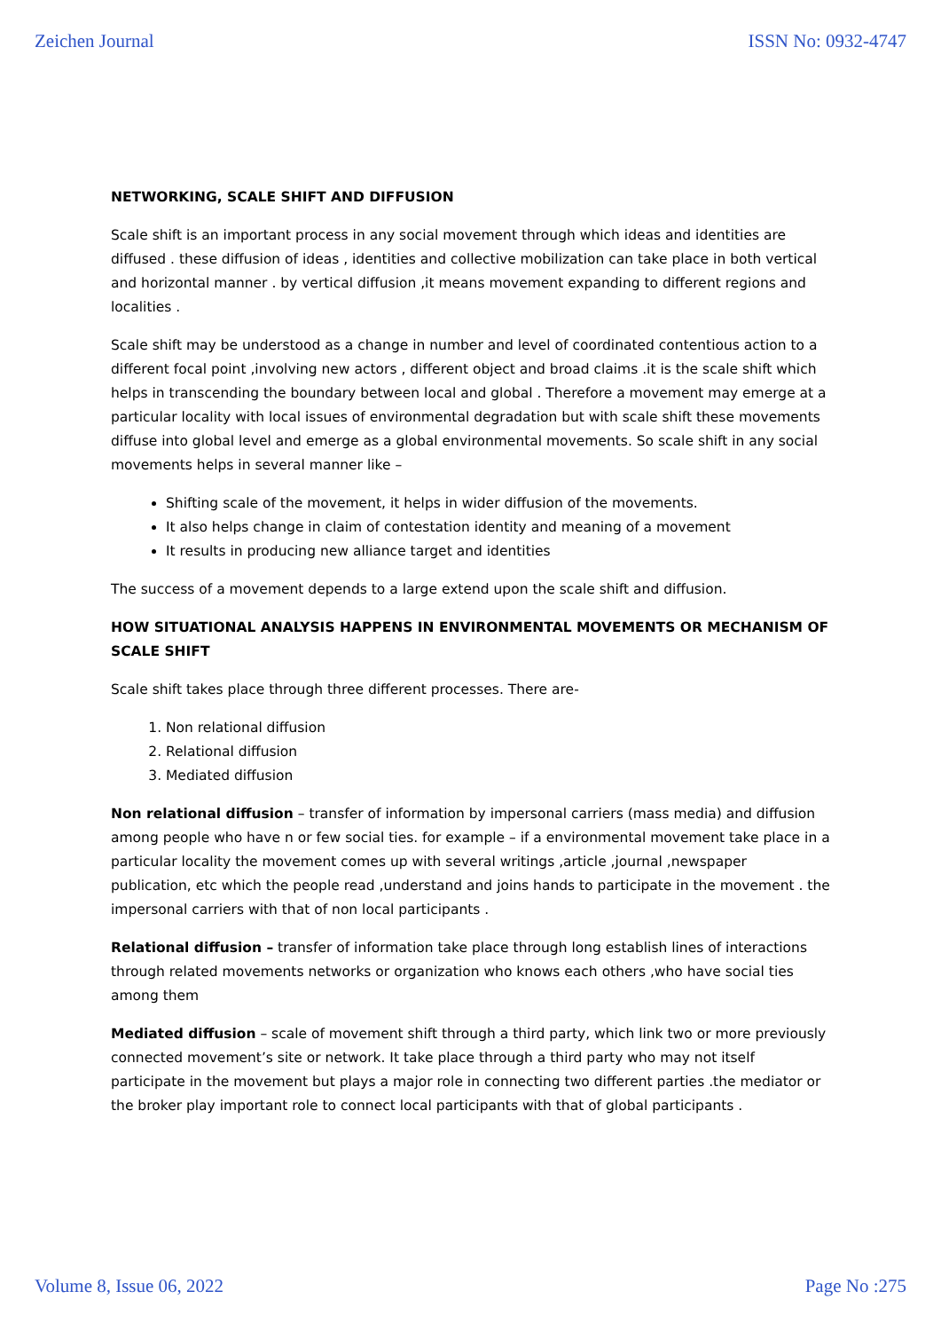Zeichen Journal ISSN No: 0932-4747
NETWORKING, SCALE SHIFT AND DIFFUSION
Scale shift is an important process in any social movement through which ideas and identities are diffused . these diffusion of ideas , identities and collective mobilization can take place in both vertical and horizontal manner . by vertical diffusion ,it means movement expanding to different regions and localities .
Scale shift may be understood as a change in number and level of coordinated contentious action to a different focal point ,involving new actors , different object and broad claims .it is the scale shift which helps in transcending the boundary between local and global . Therefore a movement may emerge at a particular locality with local issues of environmental degradation but with scale shift these movements diffuse into global level and emerge as a global environmental movements. So scale shift in any social movements helps in several manner like –
Shifting scale of the movement, it helps in wider diffusion of the movements.
It also helps change in claim of contestation identity and meaning of a movement
It results in producing new alliance target and identities
The success of a movement depends to a large extend upon the scale shift and diffusion.
HOW SITUATIONAL ANALYSIS HAPPENS IN ENVIRONMENTAL MOVEMENTS OR MECHANISM OF SCALE SHIFT
Scale shift takes place through three different processes. There are-
1. Non relational diffusion
2. Relational diffusion
3. Mediated diffusion
Non relational diffusion – transfer of information by impersonal carriers (mass media) and diffusion among people who have n or few social ties. for example – if a environmental movement take place in a particular locality the movement comes up with several writings ,article ,journal ,newspaper publication, etc which the people read ,understand and joins hands to participate in the movement . the impersonal carriers with that of non local participants .
Relational diffusion – transfer of information take place through long establish lines of interactions through related movements networks or organization who knows each others ,who have social ties among them
Mediated diffusion – scale of movement shift through a third party, which link two or more previously connected movement’s site or network. It take place through a third party who may not itself participate in the movement but plays a major role in connecting two different parties .the mediator or the broker play important role to connect local participants with that of global participants .
Volume 8, Issue 06, 2022 Page No :275